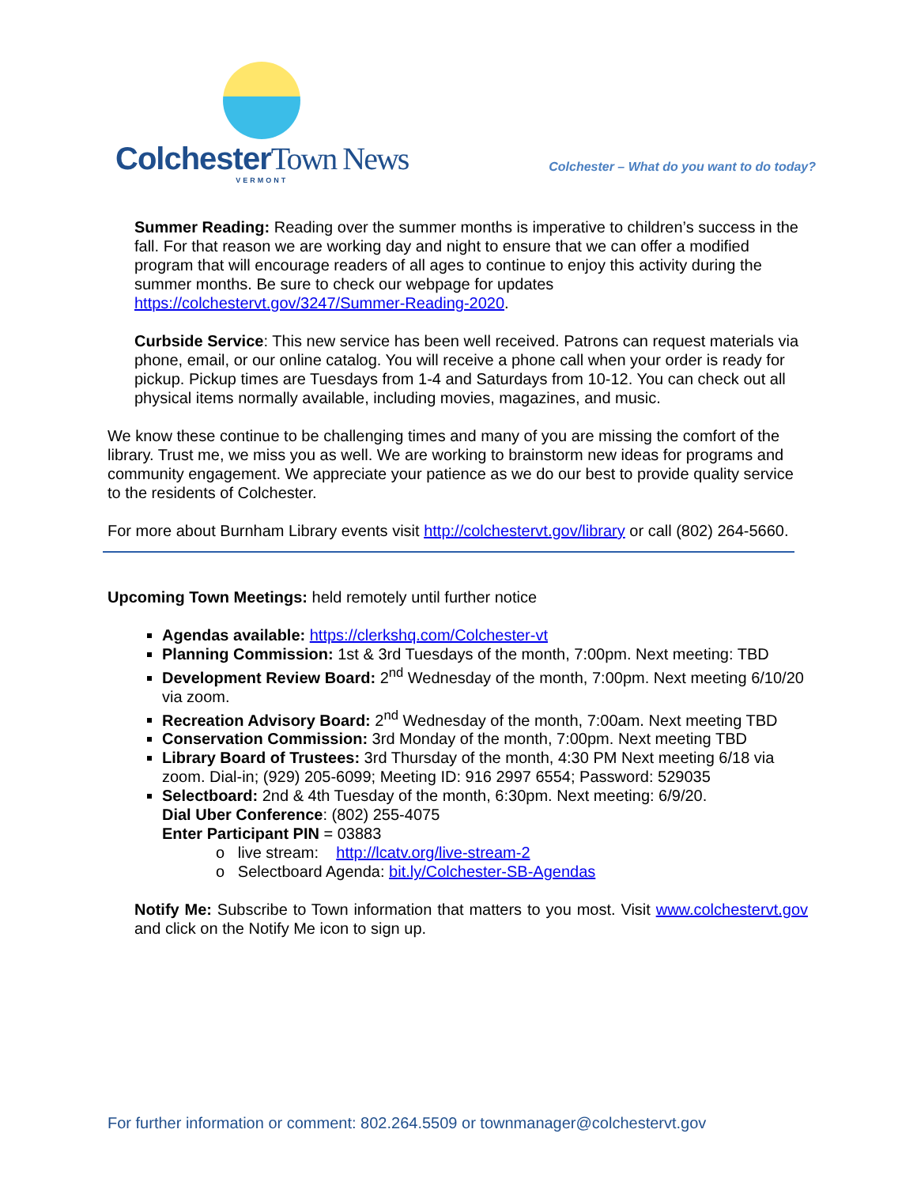Colchester Town News
VERMONT
Colchester – What do you want to do today?
Summer Reading: Reading over the summer months is imperative to children’s success in the fall. For that reason we are working day and night to ensure that we can offer a modified program that will encourage readers of all ages to continue to enjoy this activity during the summer months. Be sure to check our webpage for updates https://colchestervt.gov/3247/Summer-Reading-2020.
Curbside Service: This new service has been well received. Patrons can request materials via phone, email, or our online catalog. You will receive a phone call when your order is ready for pickup. Pickup times are Tuesdays from 1-4 and Saturdays from 10-12. You can check out all physical items normally available, including movies, magazines, and music.
We know these continue to be challenging times and many of you are missing the comfort of the library. Trust me, we miss you as well. We are working to brainstorm new ideas for programs and community engagement. We appreciate your patience as we do our best to provide quality service to the residents of Colchester.
For more about Burnham Library events visit http://colchestervt.gov/library or call (802) 264-5660.
Upcoming Town Meetings: held remotely until further notice
Agendas available: https://clerkshq.com/Colchester-vt
Planning Commission: 1st & 3rd Tuesdays of the month, 7:00pm. Next meeting: TBD
Development Review Board: 2<sup>nd</sup> Wednesday of the month, 7:00pm. Next meeting 6/10/20 via zoom.
Recreation Advisory Board: 2<sup>nd</sup> Wednesday of the month, 7:00am. Next meeting TBD
Conservation Commission: 3rd Monday of the month, 7:00pm. Next meeting TBD
Library Board of Trustees: 3rd Thursday of the month, 4:30 PM Next meeting 6/18 via zoom. Dial-in; (929) 205-6099; Meeting ID: 916 2997 6554; Password: 529035
Selectboard: 2nd & 4th Tuesday of the month, 6:30pm. Next meeting: 6/9/20.
Dial Uber Conference: (802) 255-4075
Enter Participant PIN = 03883
o live stream: http://lcatv.org/live-stream-2
o Selectboard Agenda: bit.ly/Colchester-SB-Agendas
Notify Me: Subscribe to Town information that matters to you most. Visit www.colchestervt.gov and click on the Notify Me icon to sign up.
For further information or comment: 802.264.5509 or townmanager@colchestervt.gov